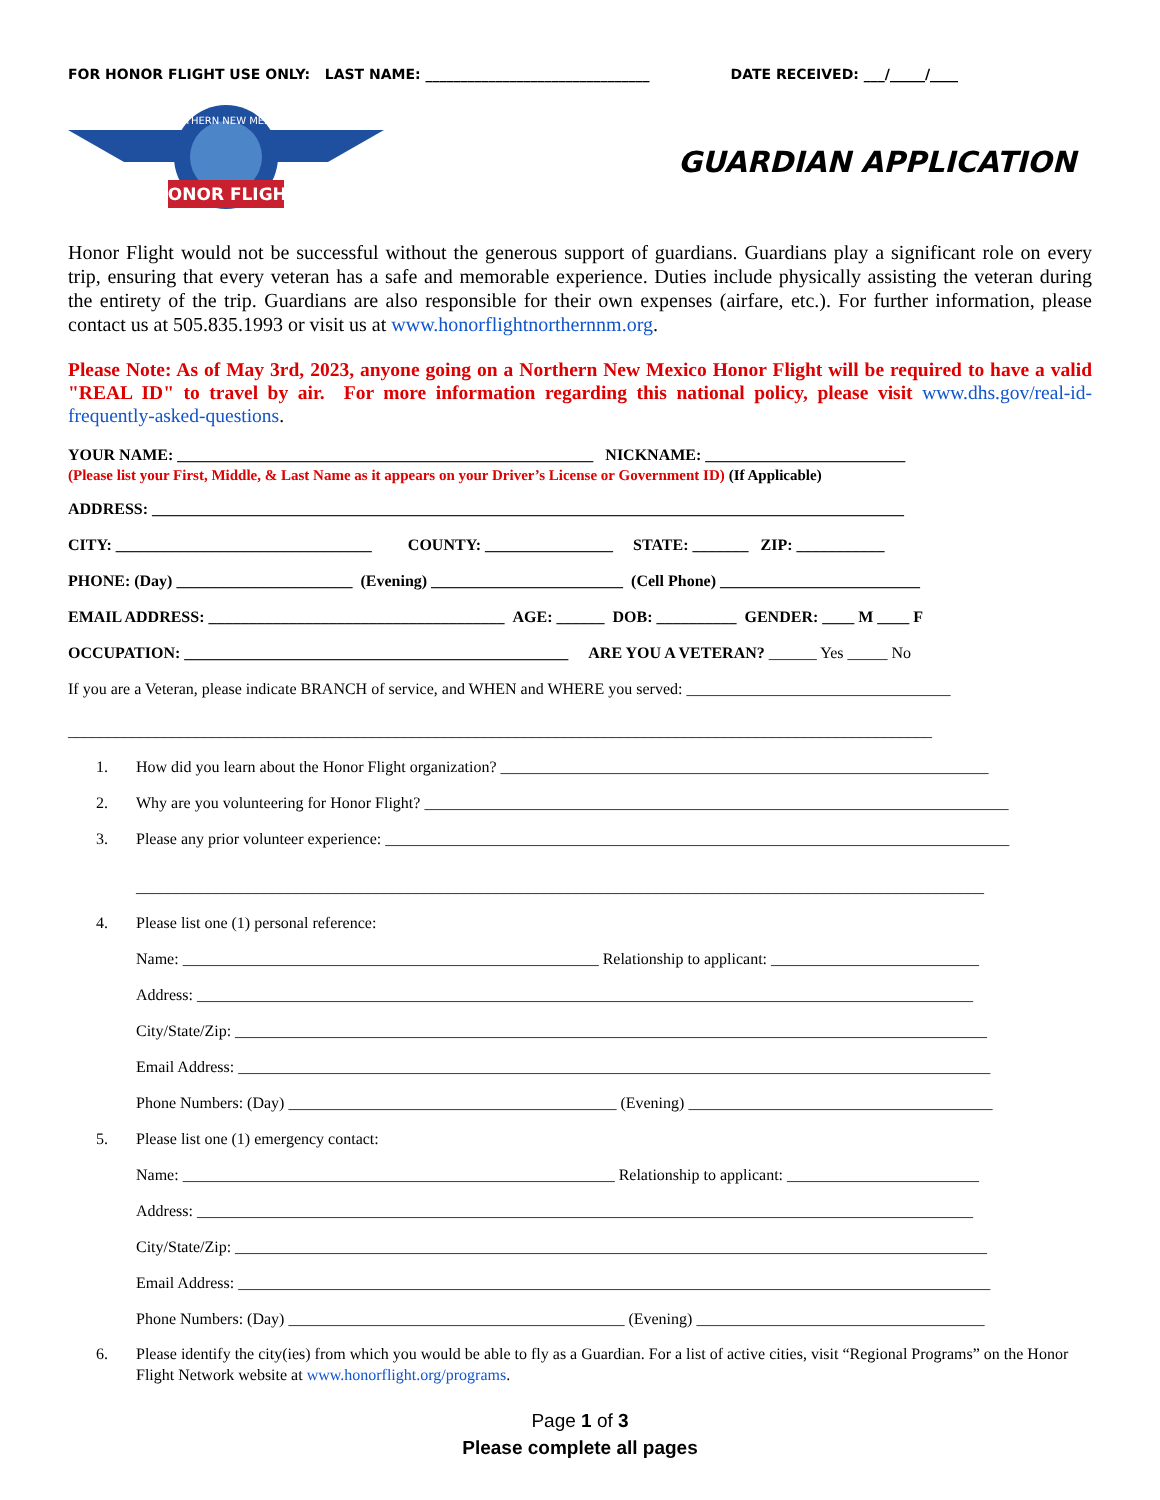FOR HONOR FLIGHT USE ONLY: LAST NAME: ________________________________ DATE RECEIVED: ___/_____/____
HONOR FLIGHT
NORTHERN NEW MEXICO
GUARDIAN APPLICATION
Honor Flight would not be successful without the generous support of guardians. Guardians play a significant role on every trip, ensuring that every veteran has a safe and memorable experience. Duties include physically assisting the veteran during the entirety of the trip. Guardians are also responsible for their own expenses (airfare, etc.). For further information, please contact us at 505.835.1993 or visit us at www.honorflightnorthernnm.org.
Please Note: As of May 3rd, 2023, anyone going on a Northern New Mexico Honor Flight will be required to have a valid "REAL ID" to travel by air. For more information regarding this national policy, please visit www.dhs.gov/real-id-frequently-asked-questions.
YOUR NAME: ____________________________________________________ NICKNAME: _________________________
(Please list your First, Middle, & Last Name as it appears on your Driver’s License or Government ID) (If Applicable)
ADDRESS: ______________________________________________________________________________________________
CITY: ________________________________ COUNTY: ________________ STATE: _______ ZIP: ___________
PHONE: (Day) ______________________ (Evening) ________________________ (Cell Phone) _________________________
EMAIL ADDRESS: _____________________________________ AGE: ______ DOB: __________ GENDER: ____ M ____ F
OCCUPATION: ________________________________________________ ARE YOU A VETERAN? ______ Yes _____ No
If you are a Veteran, please indicate BRANCH of service, and WHEN and WHERE you served: _________________________________
____________________________________________________________________________________________________________
1. How did you learn about the Honor Flight organization? _____________________________________________________________
2. Why are you volunteering for Honor Flight? _________________________________________________________________________
3. Please any prior volunteer experience: ______________________________________________________________________________
__________________________________________________________________________________________________________
4. Please list one (1) personal reference:
Name: ____________________________________________________ Relationship to applicant: __________________________
Address: _________________________________________________________________________________________________
City/State/Zip: ______________________________________________________________________________________________
Email Address: ______________________________________________________________________________________________
Phone Numbers: (Day) _________________________________________ (Evening) ______________________________________
5. Please list one (1) emergency contact:
Name: ______________________________________________________ Relationship to applicant: ________________________
Address: _________________________________________________________________________________________________
City/State/Zip: ______________________________________________________________________________________________
Email Address: ______________________________________________________________________________________________
Phone Numbers: (Day) __________________________________________ (Evening) ____________________________________
6. Please identify the city(ies) from which you would be able to fly as a Guardian. For a list of active cities, visit “Regional Programs” on the Honor Flight Network website at www.honorflight.org/programs.
Page 1 of 3
Please complete all pages